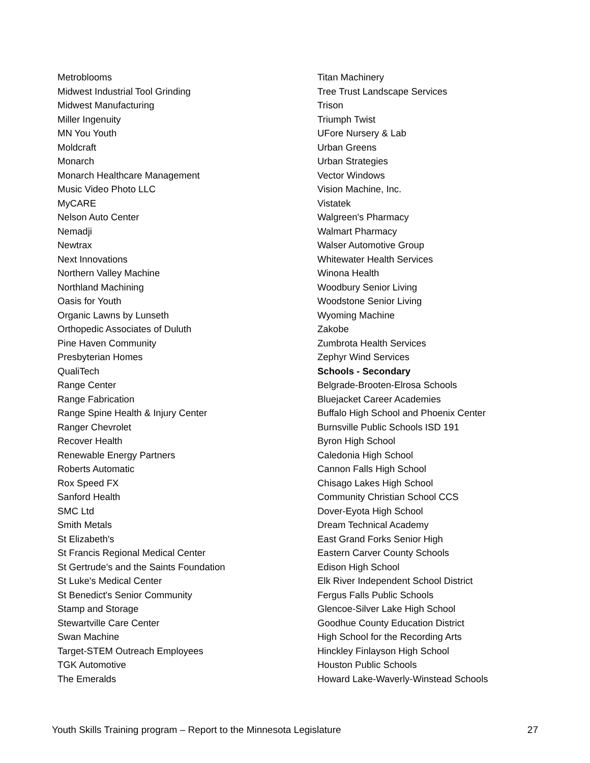Metroblooms
Midwest Industrial Tool Grinding
Midwest Manufacturing
Miller Ingenuity
MN You Youth
Moldcraft
Monarch
Monarch Healthcare Management
Music Video Photo LLC
MyCARE
Nelson Auto Center
Nemadji
Newtrax
Next Innovations
Northern Valley Machine
Northland Machining
Oasis for Youth
Organic Lawns by Lunseth
Orthopedic Associates of Duluth
Pine Haven Community
Presbyterian Homes
QualiTech
Range Center
Range Fabrication
Range Spine Health & Injury Center
Ranger Chevrolet
Recover Health
Renewable Energy Partners
Roberts Automatic
Rox Speed FX
Sanford Health
SMC Ltd
Smith Metals
St Elizabeth's
St Francis Regional Medical Center
St Gertrude's and the Saints Foundation
St Luke's Medical Center
St Benedict's Senior Community
Stamp and Storage
Stewartville Care Center
Swan Machine
Target-STEM Outreach Employees
TGK Automotive
The Emeralds
Titan Machinery
Tree Trust Landscape Services
Trison
Triumph Twist
UFore Nursery & Lab
Urban Greens
Urban Strategies
Vector Windows
Vision Machine, Inc.
Vistatek
Walgreen's Pharmacy
Walmart Pharmacy
Walser Automotive Group
Whitewater Health Services
Winona Health
Woodbury Senior Living
Woodstone Senior Living
Wyoming Machine
Zakobe
Zumbrota Health Services
Zephyr Wind Services
Schools - Secondary
Belgrade-Brooten-Elrosa Schools
Bluejacket Career Academies
Buffalo High School and Phoenix Center
Burnsville Public Schools ISD 191
Byron High School
Caledonia High School
Cannon Falls High School
Chisago Lakes High School
Community Christian School CCS
Dover-Eyota High School
Dream Technical Academy
East Grand Forks Senior High
Eastern Carver County Schools
Edison High School
Elk River Independent School District
Fergus Falls Public Schools
Glencoe-Silver Lake High School
Goodhue County Education District
High School for the Recording Arts
Hinckley Finlayson High School
Houston Public Schools
Howard Lake-Waverly-Winstead Schools
Youth Skills Training program – Report to the Minnesota Legislature 27